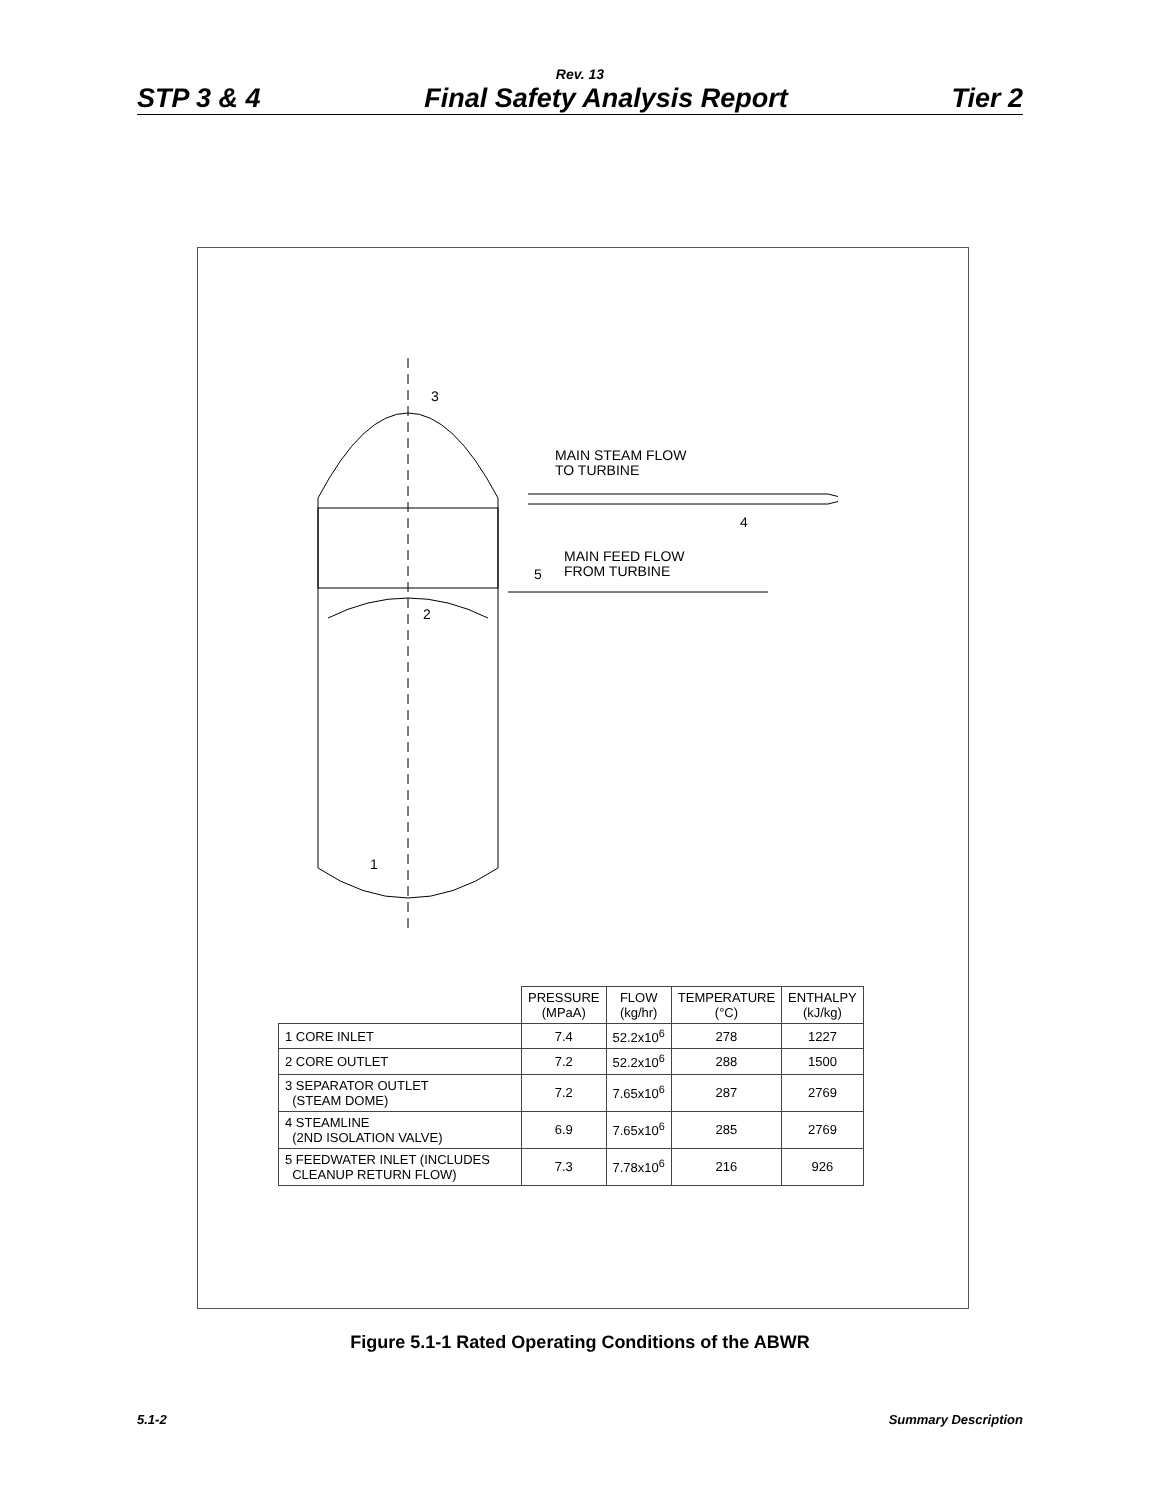Rev. 13
STP 3 & 4 Final Safety Analysis Report Tier 2
MAIN STEAM FLOW
TO TURBINE
MAIN FEED FLOW
FROM TURBINE
3
2
1
4
5
| | PRESSURE (MPaA) | FLOW (kg/hr) | TEMPERATURE (°C) | ENTHALPY (kJ/kg) |
| --- | --- | --- | --- | --- |
| 1 CORE INLET | 7.4 | 52.2x10<sup>6</sup> | 278 | 1227 |
| 2 CORE OUTLET | 7.2 | 52.2x10<sup>6</sup> | 288 | 1500 |
| 3 SEPARATOR OUTLET (STEAM DOME) | 7.2 | 7.65x10<sup>6</sup> | 287 | 2769 |
| 4 STEAMLINE (2ND ISOLATION VALVE) | 6.9 | 7.65x10<sup>6</sup> | 285 | 2769 |
| 5 FEEDWATER INLET (INCLUDES CLEANUP RETURN FLOW) | 7.3 | 7.78x10<sup>6</sup> | 216 | 926 |
Figure 5.1-1 Rated Operating Conditions of the ABWR
5.1-2 Summary Description